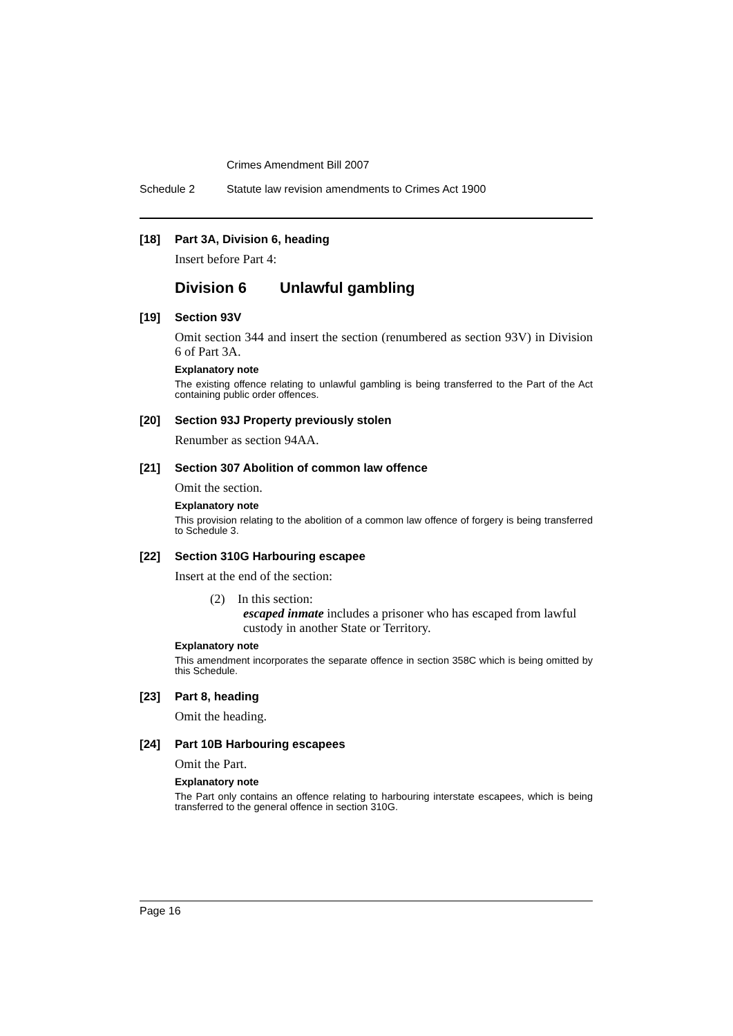Crimes Amendment Bill 2007
Schedule 2 Statute law revision amendments to Crimes Act 1900
[18] Part 3A, Division 6, heading
Insert before Part 4:
Division 6 Unlawful gambling
[19] Section 93V
Omit section 344 and insert the section (renumbered as section 93V) in Division 6 of Part 3A.
Explanatory note
The existing offence relating to unlawful gambling is being transferred to the Part of the Act containing public order offences.
[20] Section 93J Property previously stolen
Renumber as section 94AA.
[21] Section 307 Abolition of common law offence
Omit the section.
Explanatory note
This provision relating to the abolition of a common law offence of forgery is being transferred to Schedule 3.
[22] Section 310G Harbouring escapee
Insert at the end of the section:
(2) In this section:
escaped inmate includes a prisoner who has escaped from lawful custody in another State or Territory.
Explanatory note
This amendment incorporates the separate offence in section 358C which is being omitted by this Schedule.
[23] Part 8, heading
Omit the heading.
[24] Part 10B Harbouring escapees
Omit the Part.
Explanatory note
The Part only contains an offence relating to harbouring interstate escapees, which is being transferred to the general offence in section 310G.
Page 16